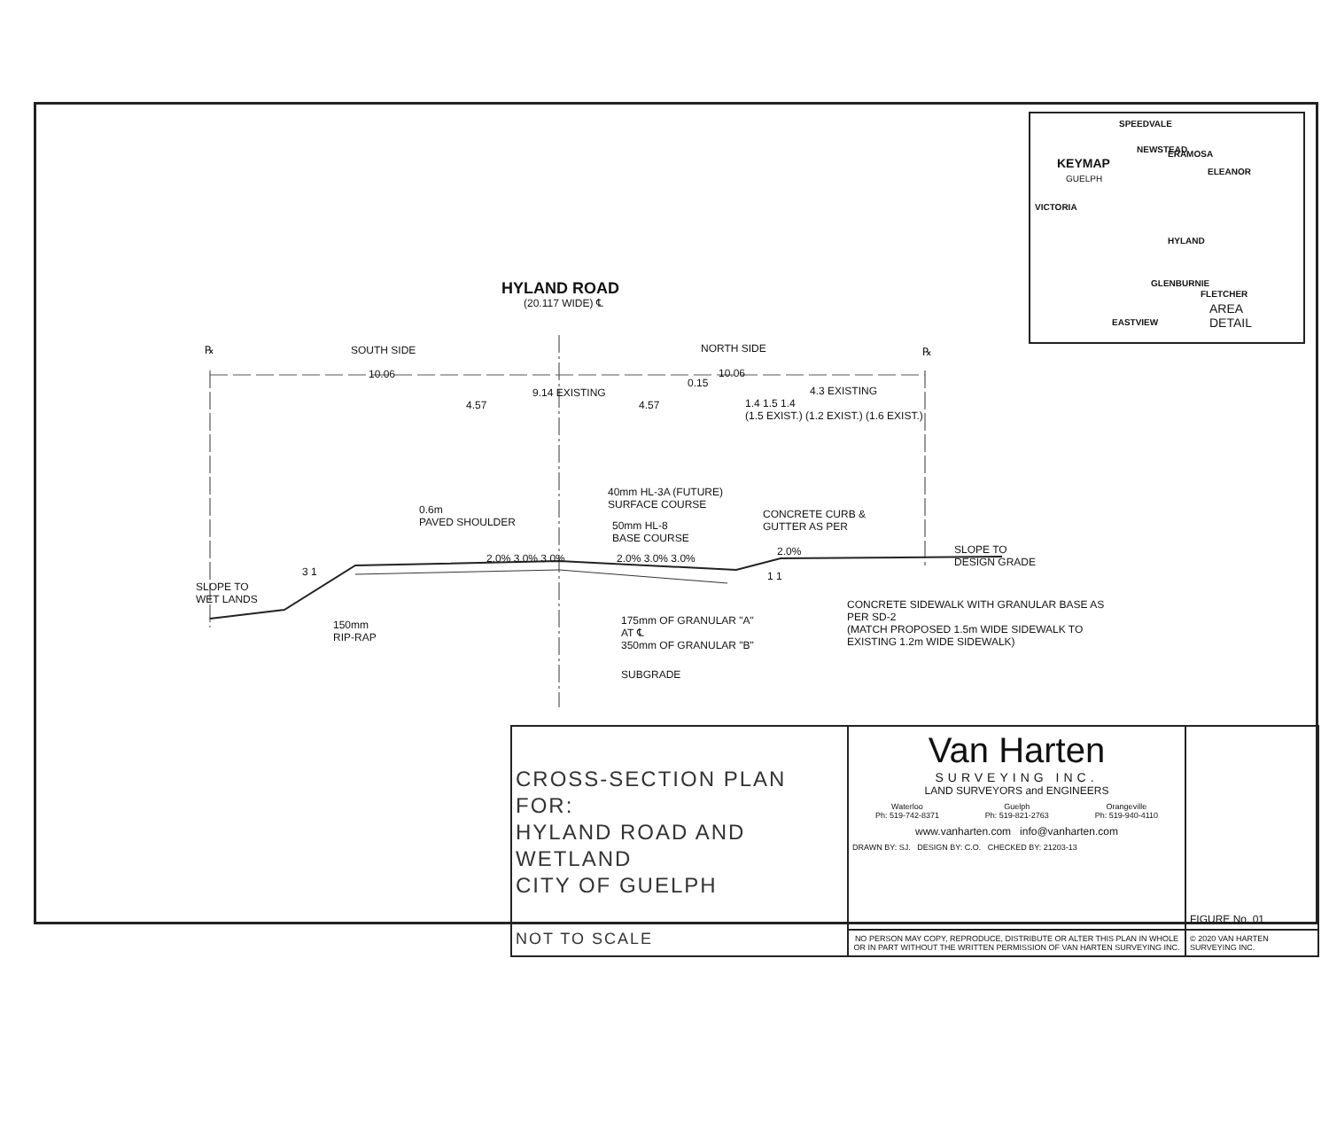HYLAND ROAD
(20.117 WIDE) ℄
℞ SOUTH SIDE NORTH SIDE ℞
10.06 10.06
0.15
9.14 EXISTING 4.3 EXISTING
4.57 4.57
1.4 1.5 1.4
(1.5 EXIST.) (1.2 EXIST.) (1.6 EXIST.)
40mm HL-3A (FUTURE)
SURFACE COURSE
0.6m
PAVED SHOULDER
CONCRETE CURB &
GUTTER AS PER
50mm HL-8
BASE COURSE
SLOPE TO
DESIGN GRADE
2.0% 3.0% 3.0% 2.0% 3.0% 3.0%
2.0%
3 1 1 1
SLOPE TO
WET LANDS
CONCRETE SIDEWALK WITH GRANULAR BASE AS
PER SD-2
(MATCH PROPOSED 1.5m WIDE SIDEWALK TO
EXISTING 1.2m WIDE SIDEWALK)
150mm
RIP-RAP
175mm OF GRANULAR "A"
AT ℄
350mm OF GRANULAR "B"
SUBGRADE
SPEEDVALE
KEYMAP
GUELPH
NEWSTEAD ERAMOSA
ELEANOR
VICTORIA
HYLAND
GLENBURNIE
FLETCHER
AREA
DETAIL EASTVIEW
| CROSS-SECTION PLAN FOR: HYLAND ROAD AND WETLAND CITY OF GUELPH NOT TO SCALE | Van Harten SURVEYING INC. LAND SURVEYORS and ENGINEERS Waterloo Ph: 519-742-8371 Guelph Ph: 519-821-2763 Orangeville Ph: 519-940-4110 www.vanharten.com info@vanharten.com DRAWN BY: SJ. DESIGN BY: C.O. CHECKED BY: 21203-13 | FIGURE No. 01 |
| | NO PERSON MAY COPY, REPRODUCE, DISTRIBUTE OR ALTER THIS PLAN IN WHOLE OR IN PART WITHOUT THE WRITTEN PERMISSION OF VAN HARTEN SURVEYING INC. | © 2020 VAN HARTEN SURVEYING INC. |